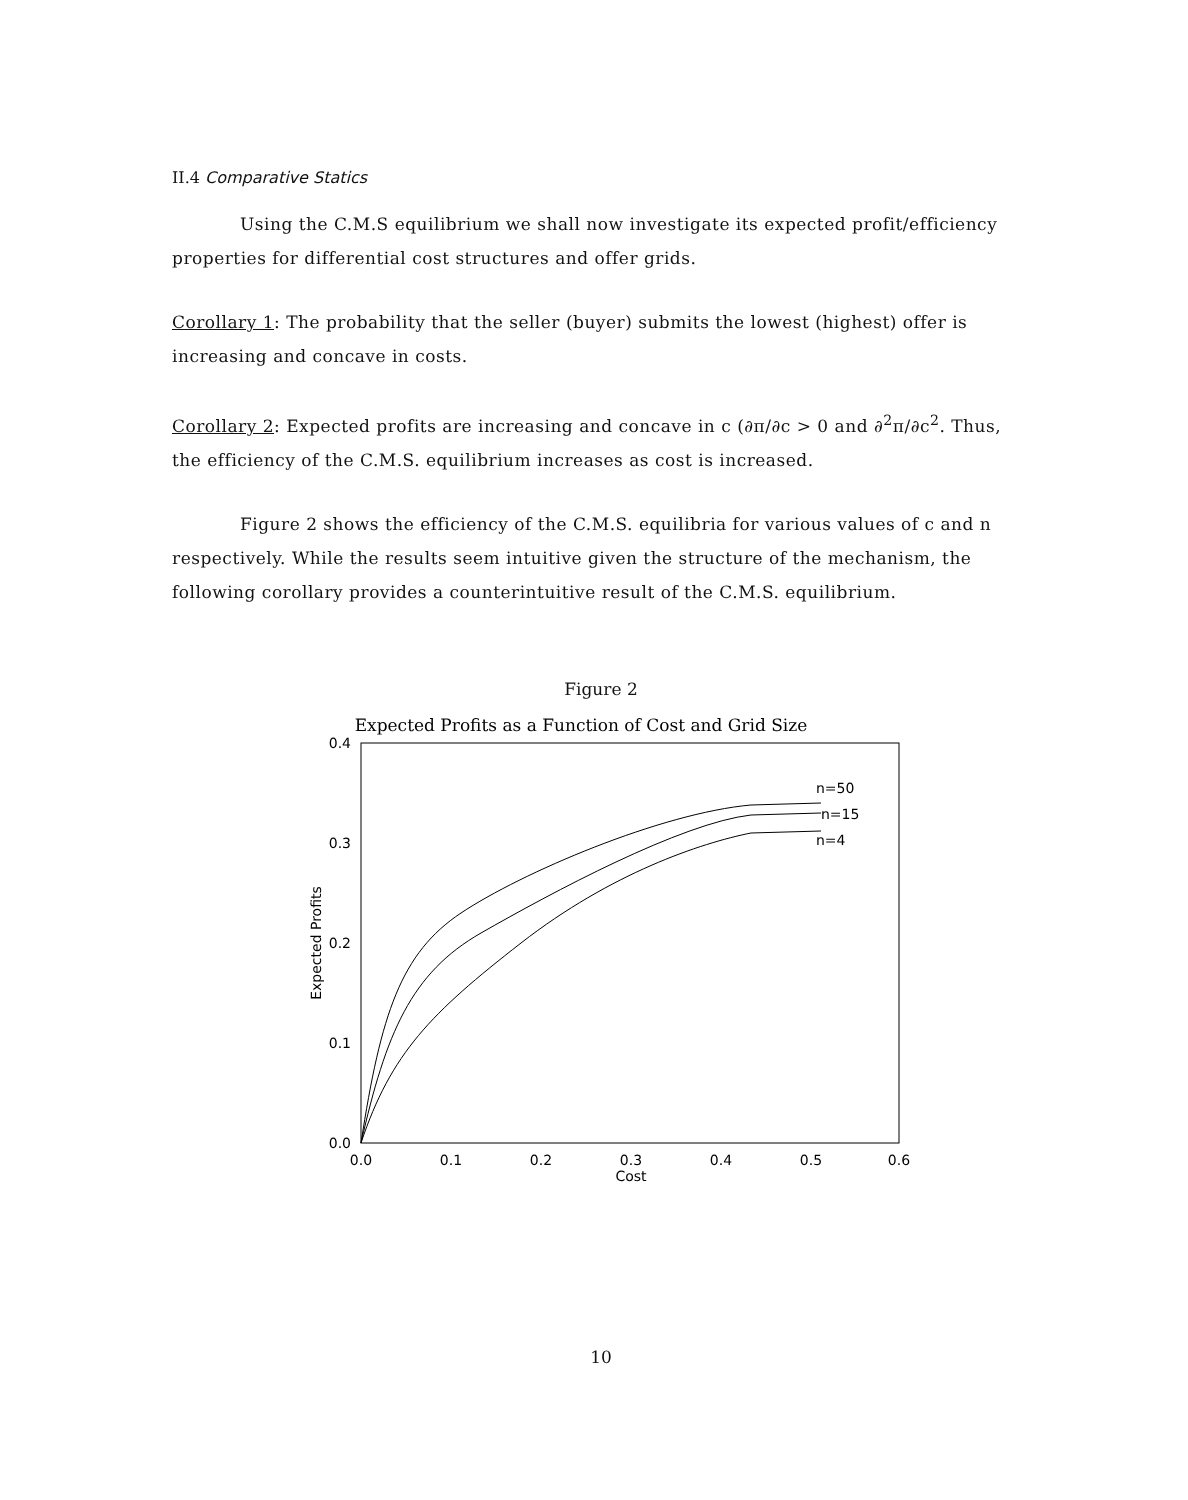II.4 Comparative Statics
Using the C.M.S equilibrium we shall now investigate its expected profit/efficiency properties for differential cost structures and offer grids.
Corollary 1: The probability that the seller (buyer) submits the lowest (highest) offer is increasing and concave in costs.
Corollary 2: Expected profits are increasing and concave in c (∂π/∂c > 0 and ∂<sup>2</sup>π/∂c<sup>2</sup>. Thus, the efficiency of the C.M.S. equilibrium increases as cost is increased.
Figure 2 shows the efficiency of the C.M.S. equilibria for various values of c and n respectively. While the results seem intuitive given the structure of the mechanism, the following corollary provides a counterintuitive result of the C.M.S. equilibrium.
Figure 2
Expected Profits as a Function of Cost and Grid Size
0.4
0.3
0.2
0.1
0.0
0.0
0.1
0.2
0.3
0.4
0.5
0.6
Cost
Expected Profits
n=50
n=15
n=4
10